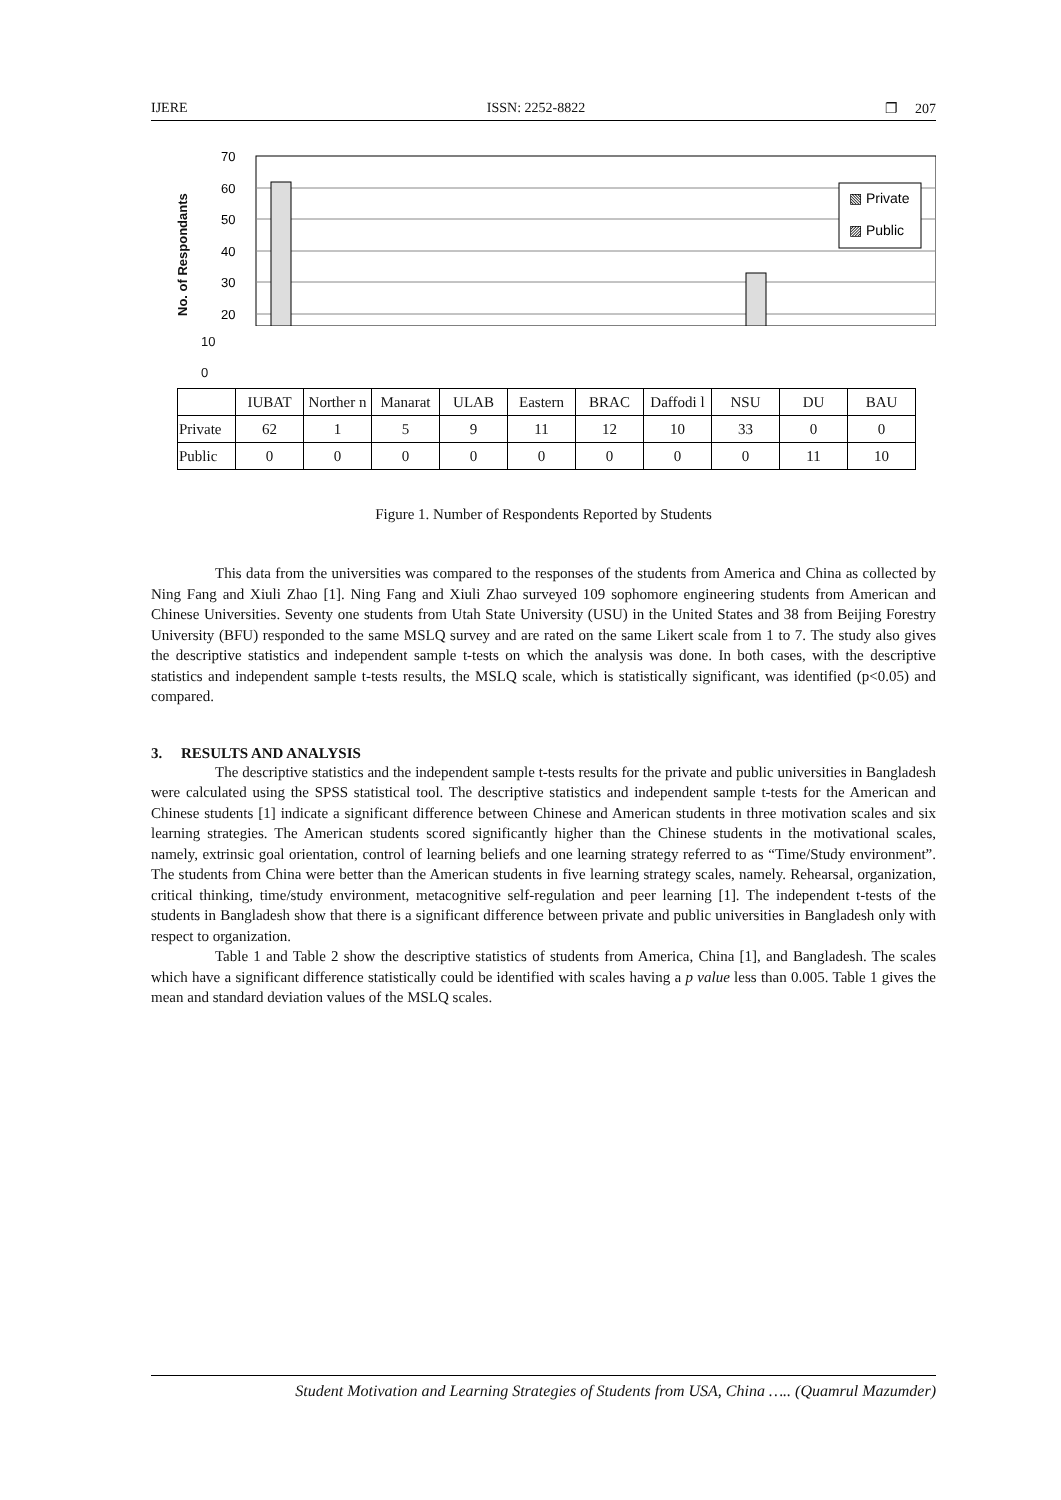IJERE ISSN: 2252-8822 ❐ 207
No. of Respondants
70
60
50
40
30
20
▧ Private
▨ Public
10
0
| | IUBAT | Norther n | Manarat | ULAB | Eastern | BRAC | Daffodi l | NSU | DU | BAU |
| Private | 62 | 1 | 5 | 9 | 11 | 12 | 10 | 33 | 0 | 0 |
| Public | 0 | 0 | 0 | 0 | 0 | 0 | 0 | 0 | 11 | 10 |
Figure 1. Number of Respondents Reported by Students
This data from the universities was compared to the responses of the students from America and China as collected by Ning Fang and Xiuli Zhao [1]. Ning Fang and Xiuli Zhao surveyed 109 sophomore engineering students from American and Chinese Universities. Seventy one students from Utah State University (USU) in the United States and 38 from Beijing Forestry University (BFU) responded to the same MSLQ survey and are rated on the same Likert scale from 1 to 7. The study also gives the descriptive statistics and independent sample t-tests on which the analysis was done. In both cases, with the descriptive statistics and independent sample t-tests results, the MSLQ scale, which is statistically significant, was identified (p<0.05) and compared.
3. RESULTS AND ANALYSIS
The descriptive statistics and the independent sample t-tests results for the private and public universities in Bangladesh were calculated using the SPSS statistical tool. The descriptive statistics and independent sample t-tests for the American and Chinese students [1] indicate a significant difference between Chinese and American students in three motivation scales and six learning strategies. The American students scored significantly higher than the Chinese students in the motivational scales, namely, extrinsic goal orientation, control of learning beliefs and one learning strategy referred to as “Time/Study environment”. The students from China were better than the American students in five learning strategy scales, namely. Rehearsal, organization, critical thinking, time/study environment, metacognitive self-regulation and peer learning [1]. The independent t-tests of the students in Bangladesh show that there is a significant difference between private and public universities in Bangladesh only with respect to organization.
Table 1 and Table 2 show the descriptive statistics of students from America, China [1], and Bangladesh. The scales which have a significant difference statistically could be identified with scales having a p value less than 0.005. Table 1 gives the mean and standard deviation values of the MSLQ scales.
Student Motivation and Learning Strategies of Students from USA, China ….. (Quamrul Mazumder)